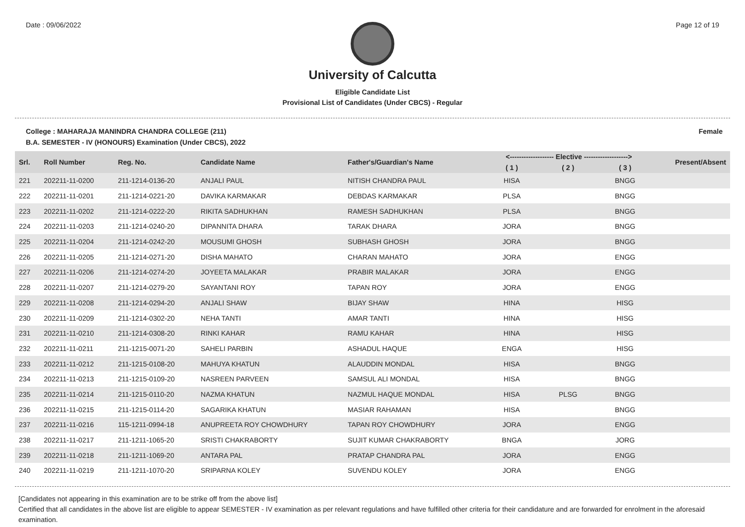Date : 09/06/2022 Page 12 of 19
University of Calcutta
Eligible Candidate List
Provisional List of Candidates (Under CBCS) - Regular
College : MAHARAJA MANINDRA CHANDRA COLLEGE (211) Female
B.A. SEMESTER - IV (HONOURS) Examination (Under CBCS), 2022
| Srl. | Roll Number | Reg. No. | Candidate Name | Father's/Guardian's Name | <------------------- Elective -------------------> | | | Present/Absent |
| --- | --- | --- | --- | --- | --- | --- | --- | --- |
| | | | | | ( 1 ) | ( 2 ) | ( 3 ) | |
| 221 | 202211-11-0200 | 211-1214-0136-20 | ANJALI PAUL | NITISH CHANDRA PAUL | HISA | | BNGG | |
| 222 | 202211-11-0201 | 211-1214-0221-20 | DAVIKA KARMAKAR | DEBDAS KARMAKAR | PLSA | | BNGG | |
| 223 | 202211-11-0202 | 211-1214-0222-20 | RIKITA SADHUKHAN | RAMESH SADHUKHAN | PLSA | | BNGG | |
| 224 | 202211-11-0203 | 211-1214-0240-20 | DIPANNITA DHARA | TARAK DHARA | JORA | | BNGG | |
| 225 | 202211-11-0204 | 211-1214-0242-20 | MOUSUMI GHOSH | SUBHASH GHOSH | JORA | | BNGG | |
| 226 | 202211-11-0205 | 211-1214-0271-20 | DISHA MAHATO | CHARAN MAHATO | JORA | | ENGG | |
| 227 | 202211-11-0206 | 211-1214-0274-20 | JOYEETA MALAKAR | PRABIR MALAKAR | JORA | | ENGG | |
| 228 | 202211-11-0207 | 211-1214-0279-20 | SAYANTANI ROY | TAPAN ROY | JORA | | ENGG | |
| 229 | 202211-11-0208 | 211-1214-0294-20 | ANJALI SHAW | BIJAY SHAW | HINA | | HISG | |
| 230 | 202211-11-0209 | 211-1214-0302-20 | NEHA TANTI | AMAR TANTI | HINA | | HISG | |
| 231 | 202211-11-0210 | 211-1214-0308-20 | RINKI KAHAR | RAMU KAHAR | HINA | | HISG | |
| 232 | 202211-11-0211 | 211-1215-0071-20 | SAHELI PARBIN | ASHADUL HAQUE | ENGA | | HISG | |
| 233 | 202211-11-0212 | 211-1215-0108-20 | MAHUYA KHATUN | ALAUDDIN MONDAL | HISA | | BNGG | |
| 234 | 202211-11-0213 | 211-1215-0109-20 | NASREEN PARVEEN | SAMSUL ALI MONDAL | HISA | | BNGG | |
| 235 | 202211-11-0214 | 211-1215-0110-20 | NAZMA KHATUN | NAZMUL HAQUE MONDAL | HISA | PLSG | BNGG | |
| 236 | 202211-11-0215 | 211-1215-0114-20 | SAGARIKA KHATUN | MASIAR RAHAMAN | HISA | | BNGG | |
| 237 | 202211-11-0216 | 115-1211-0994-18 | ANUPREETA ROY CHOWDHURY | TAPAN ROY CHOWDHURY | JORA | | ENGG | |
| 238 | 202211-11-0217 | 211-1211-1065-20 | SRISTI CHAKRABORTY | SUJIT KUMAR CHAKRABORTY | BNGA | | JORG | |
| 239 | 202211-11-0218 | 211-1211-1069-20 | ANTARA PAL | PRATAP CHANDRA PAL | JORA | | ENGG | |
| 240 | 202211-11-0219 | 211-1211-1070-20 | SRIPARNA KOLEY | SUVENDU KOLEY | JORA | | ENGG | |
[Candidates not appearing in this examination are to be strike off from the above list]
Certified that all candidates in the above list are eligible to appear SEMESTER - IV examination as per relevant regulations and have fulfilled other criteria for their candidature and are forwarded for enrolment in the aforesaid examination.